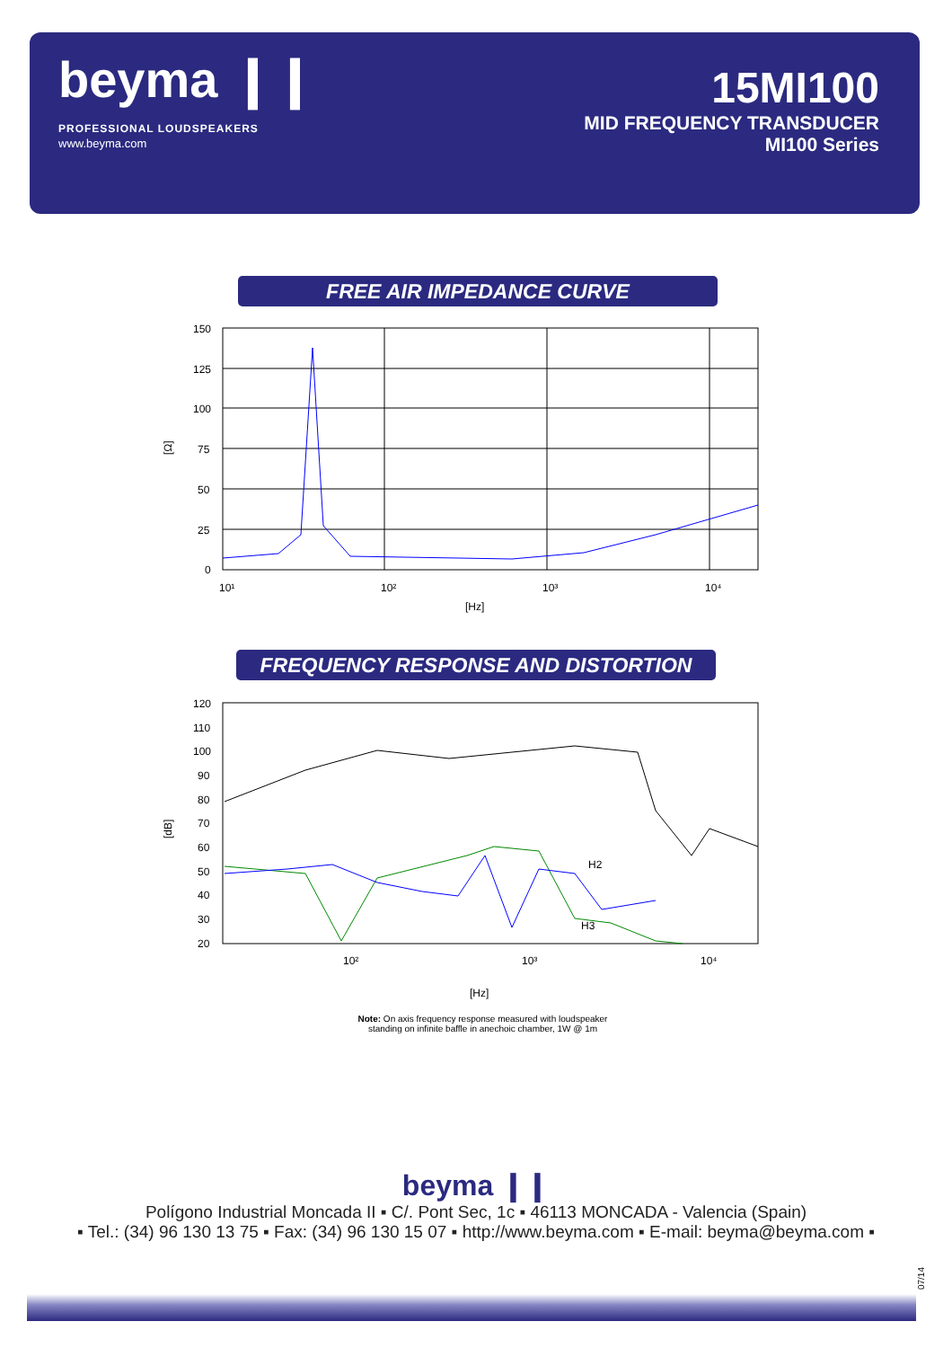beyma ❙❙
PROFESSIONAL LOUDSPEAKERS
www.beyma.com
15MI100
MID FREQUENCY TRANSDUCER
MI100 Series
FREE AIR IMPEDANCE CURVE
150
125
100
75
50
25
0
10¹
10²
10³
10⁴
[Hz]
[Ω]
FREQUENCY RESPONSE AND DISTORTION
120
110
100
90
80
70
60
50
40
30
20
10²
10³
10⁴
[Hz]
[dB]
H2
H3
Note: On axis frequency response measured with loudspeaker
standing on infinite baffle in anechoic chamber, 1W @ 1m
beyma ❙❙
Polígono Industrial Moncada II ▪ C/. Pont Sec, 1c ▪ 46113 MONCADA - Valencia (Spain)
▪ Tel.: (34) 96 130 13 75 ▪ Fax: (34) 96 130 15 07 ▪ http://www.beyma.com ▪ E-mail: beyma@beyma.com ▪
07/14